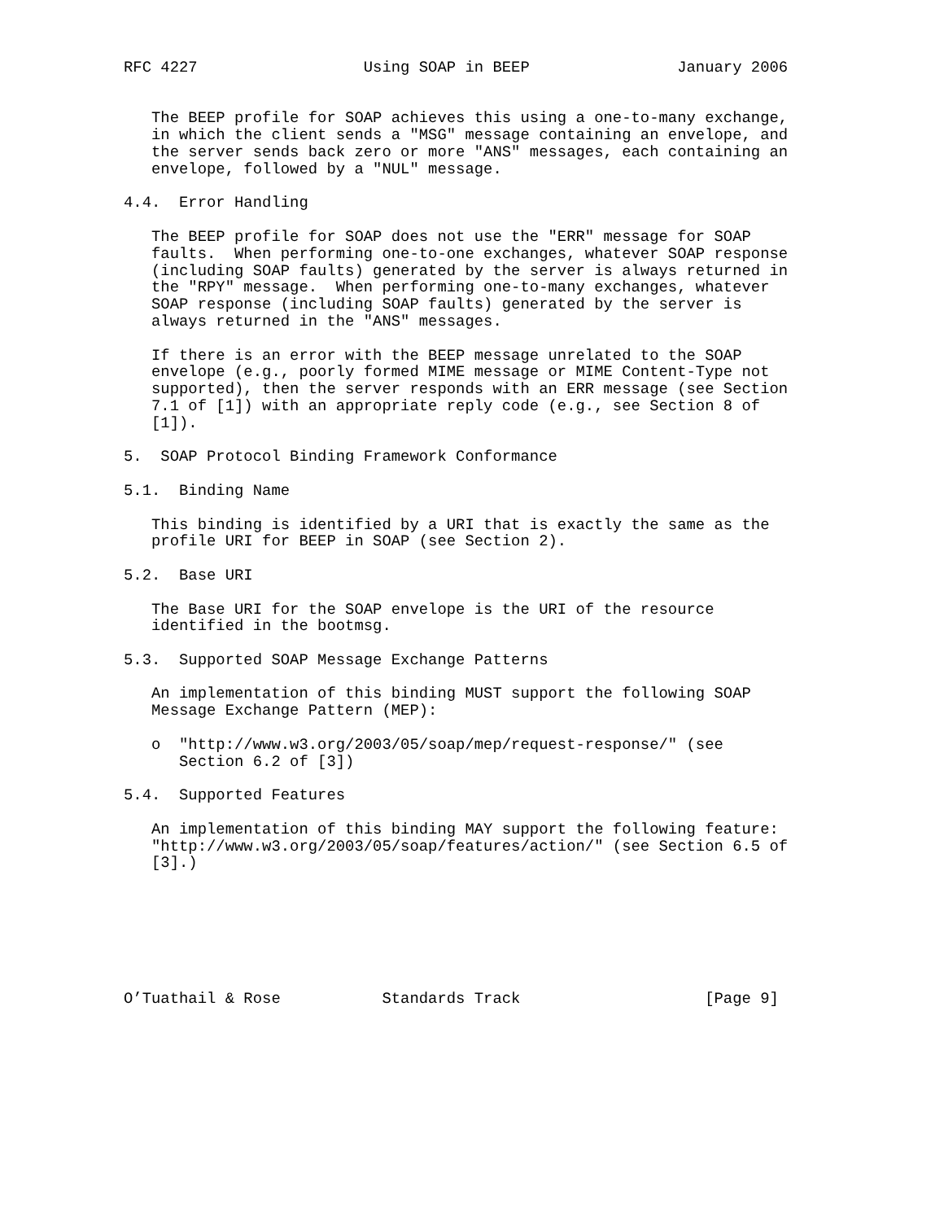RFC 4227                  Using SOAP in BEEP                January 2006


   The BEEP profile for SOAP achieves this using a one-to-many exchange,
   in which the client sends a "MSG" message containing an envelope, and
   the server sends back zero or more "ANS" messages, each containing an
   envelope, followed by a "NUL" message.

4.4.  Error Handling

   The BEEP profile for SOAP does not use the "ERR" message for SOAP
   faults.  When performing one-to-one exchanges, whatever SOAP response
   (including SOAP faults) generated by the server is always returned in
   the "RPY" message.  When performing one-to-many exchanges, whatever
   SOAP response (including SOAP faults) generated by the server is
   always returned in the "ANS" messages.

   If there is an error with the BEEP message unrelated to the SOAP
   envelope (e.g., poorly formed MIME message or MIME Content-Type not
   supported), then the server responds with an ERR message (see Section
   7.1 of [1]) with an appropriate reply code (e.g., see Section 8 of
   [1]).

5.  SOAP Protocol Binding Framework Conformance

5.1.  Binding Name

   This binding is identified by a URI that is exactly the same as the
   profile URI for BEEP in SOAP (see Section 2).

5.2.  Base URI

   The Base URI for the SOAP envelope is the URI of the resource
   identified in the bootmsg.

5.3.  Supported SOAP Message Exchange Patterns

   An implementation of this binding MUST support the following SOAP
   Message Exchange Pattern (MEP):

   o  "http://www.w3.org/2003/05/soap/mep/request-response/" (see
      Section 6.2 of [3])

5.4.  Supported Features

   An implementation of this binding MAY support the following feature:
   "http://www.w3.org/2003/05/soap/features/action/" (see Section 6.5 of
   [3].)







O’Tuathail & Rose           Standards Track                    [Page 9]